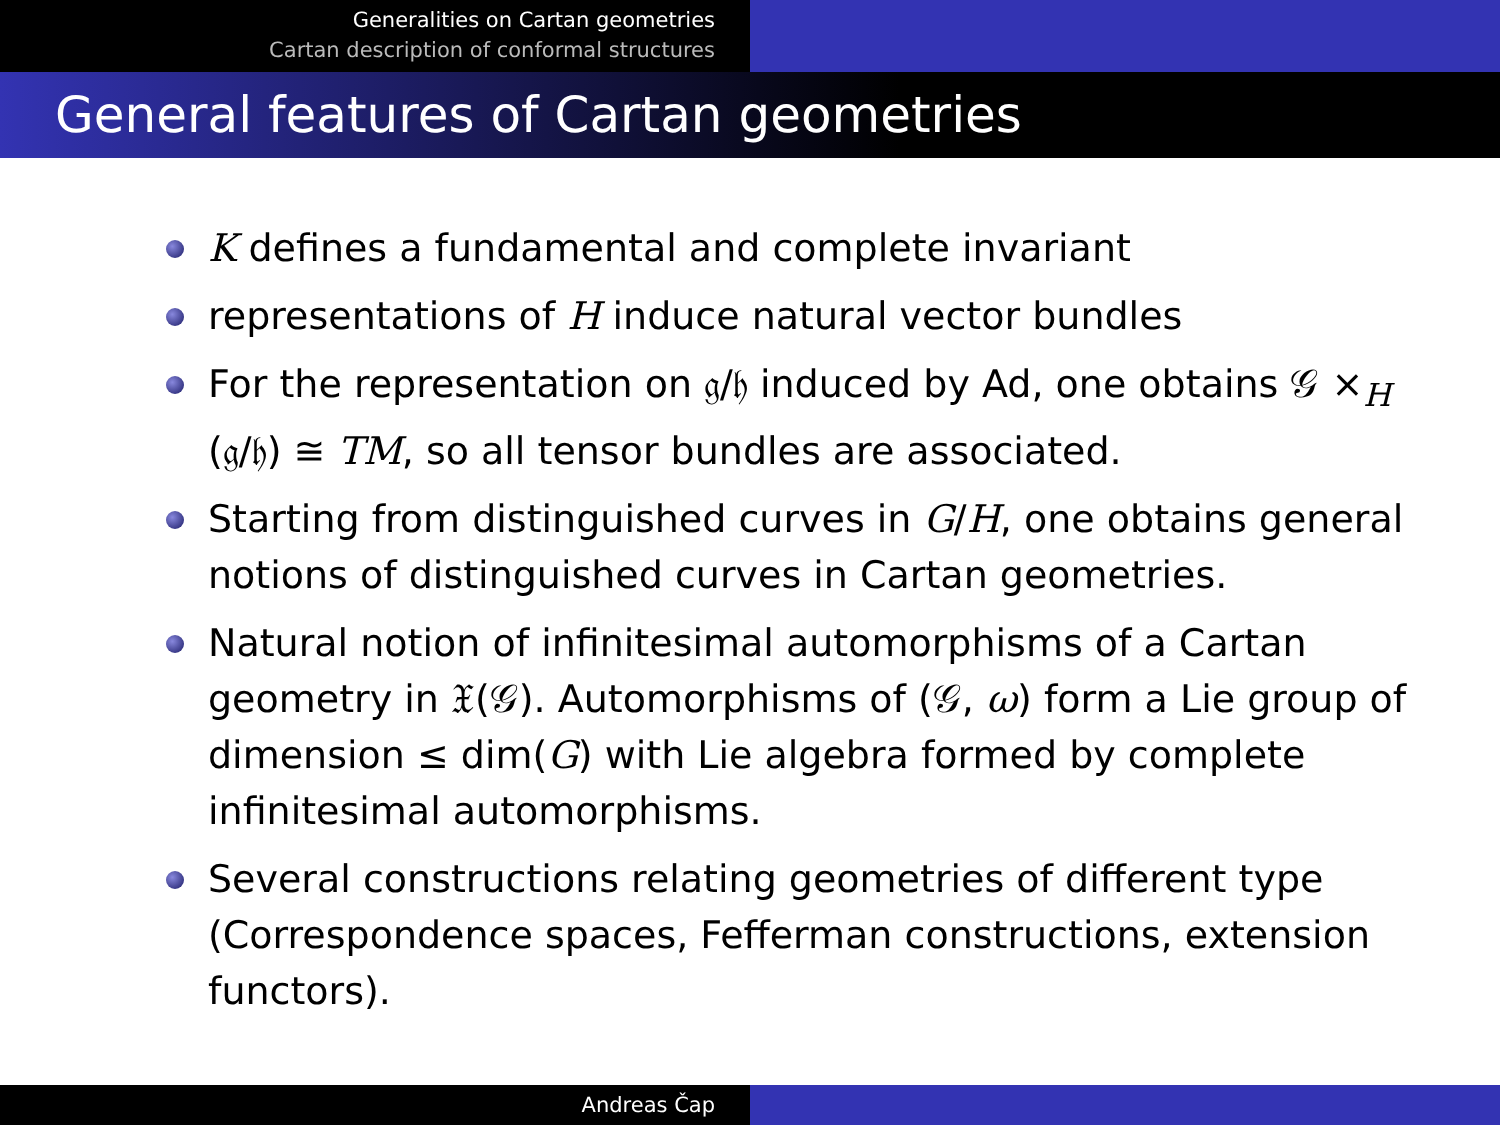Generalities on Cartan geometries
Cartan description of conformal structures
General features of Cartan geometries
K defines a fundamental and complete invariant
representations of H induce natural vector bundles
For the representation on 𝔤/𝔥 induced by Ad, one obtains 𝒢 ×<sub>H</sub> (𝔤/𝔥) ≅ TM, so all tensor bundles are associated.
Starting from distinguished curves in G/H, one obtains general notions of distinguished curves in Cartan geometries.
Natural notion of infinitesimal automorphisms of a Cartan geometry in 𝔛(𝒢). Automorphisms of (𝒢, ω) form a Lie group of dimension ≤ dim(G) with Lie algebra formed by complete infinitesimal automorphisms.
Several constructions relating geometries of different type (Correspondence spaces, Fefferman constructions, extension functors).
Andreas Čap